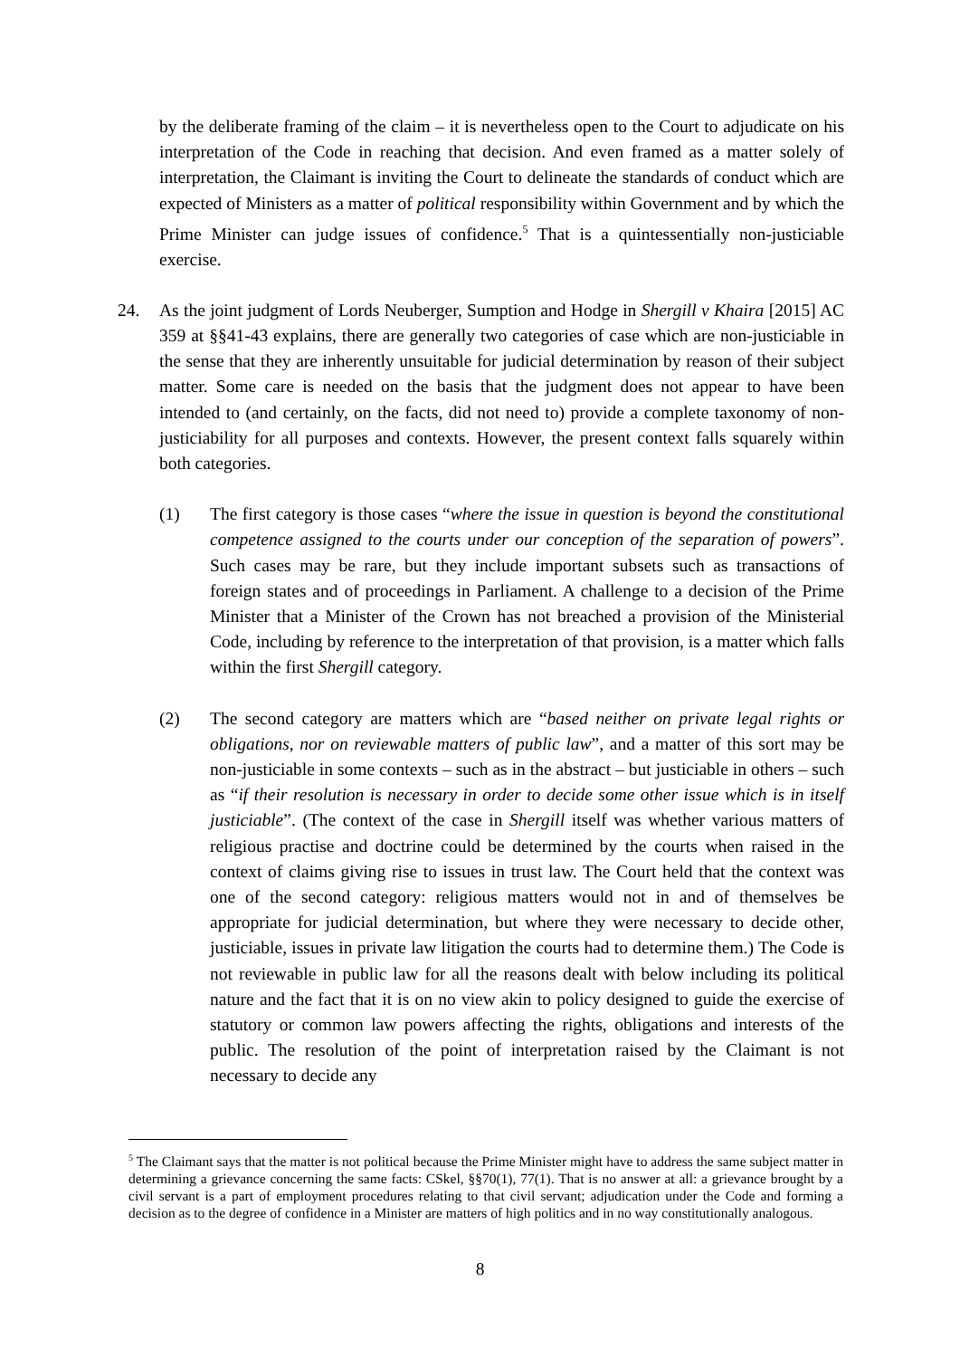by the deliberate framing of the claim – it is nevertheless open to the Court to adjudicate on his interpretation of the Code in reaching that decision. And even framed as a matter solely of interpretation, the Claimant is inviting the Court to delineate the standards of conduct which are expected of Ministers as a matter of political responsibility within Government and by which the Prime Minister can judge issues of confidence.<sup>5</sup> That is a quintessentially non-justiciable exercise.
24. As the joint judgment of Lords Neuberger, Sumption and Hodge in Shergill v Khaira [2015] AC 359 at §§41-43 explains, there are generally two categories of case which are non-justiciable in the sense that they are inherently unsuitable for judicial determination by reason of their subject matter. Some care is needed on the basis that the judgment does not appear to have been intended to (and certainly, on the facts, did not need to) provide a complete taxonomy of non-justiciability for all purposes and contexts. However, the present context falls squarely within both categories.
(1) The first category is those cases “where the issue in question is beyond the constitutional competence assigned to the courts under our conception of the separation of powers”. Such cases may be rare, but they include important subsets such as transactions of foreign states and of proceedings in Parliament. A challenge to a decision of the Prime Minister that a Minister of the Crown has not breached a provision of the Ministerial Code, including by reference to the interpretation of that provision, is a matter which falls within the first Shergill category.
(2) The second category are matters which are “based neither on private legal rights or obligations, nor on reviewable matters of public law”, and a matter of this sort may be non-justiciable in some contexts – such as in the abstract – but justiciable in others – such as “if their resolution is necessary in order to decide some other issue which is in itself justiciable”. (The context of the case in Shergill itself was whether various matters of religious practise and doctrine could be determined by the courts when raised in the context of claims giving rise to issues in trust law. The Court held that the context was one of the second category: religious matters would not in and of themselves be appropriate for judicial determination, but where they were necessary to decide other, justiciable, issues in private law litigation the courts had to determine them.) The Code is not reviewable in public law for all the reasons dealt with below including its political nature and the fact that it is on no view akin to policy designed to guide the exercise of statutory or common law powers affecting the rights, obligations and interests of the public. The resolution of the point of interpretation raised by the Claimant is not necessary to decide any
<sup>5</sup> The Claimant says that the matter is not political because the Prime Minister might have to address the same subject matter in determining a grievance concerning the same facts: CSkel, §§70(1), 77(1). That is no answer at all: a grievance brought by a civil servant is a part of employment procedures relating to that civil servant; adjudication under the Code and forming a decision as to the degree of confidence in a Minister are matters of high politics and in no way constitutionally analogous.
8